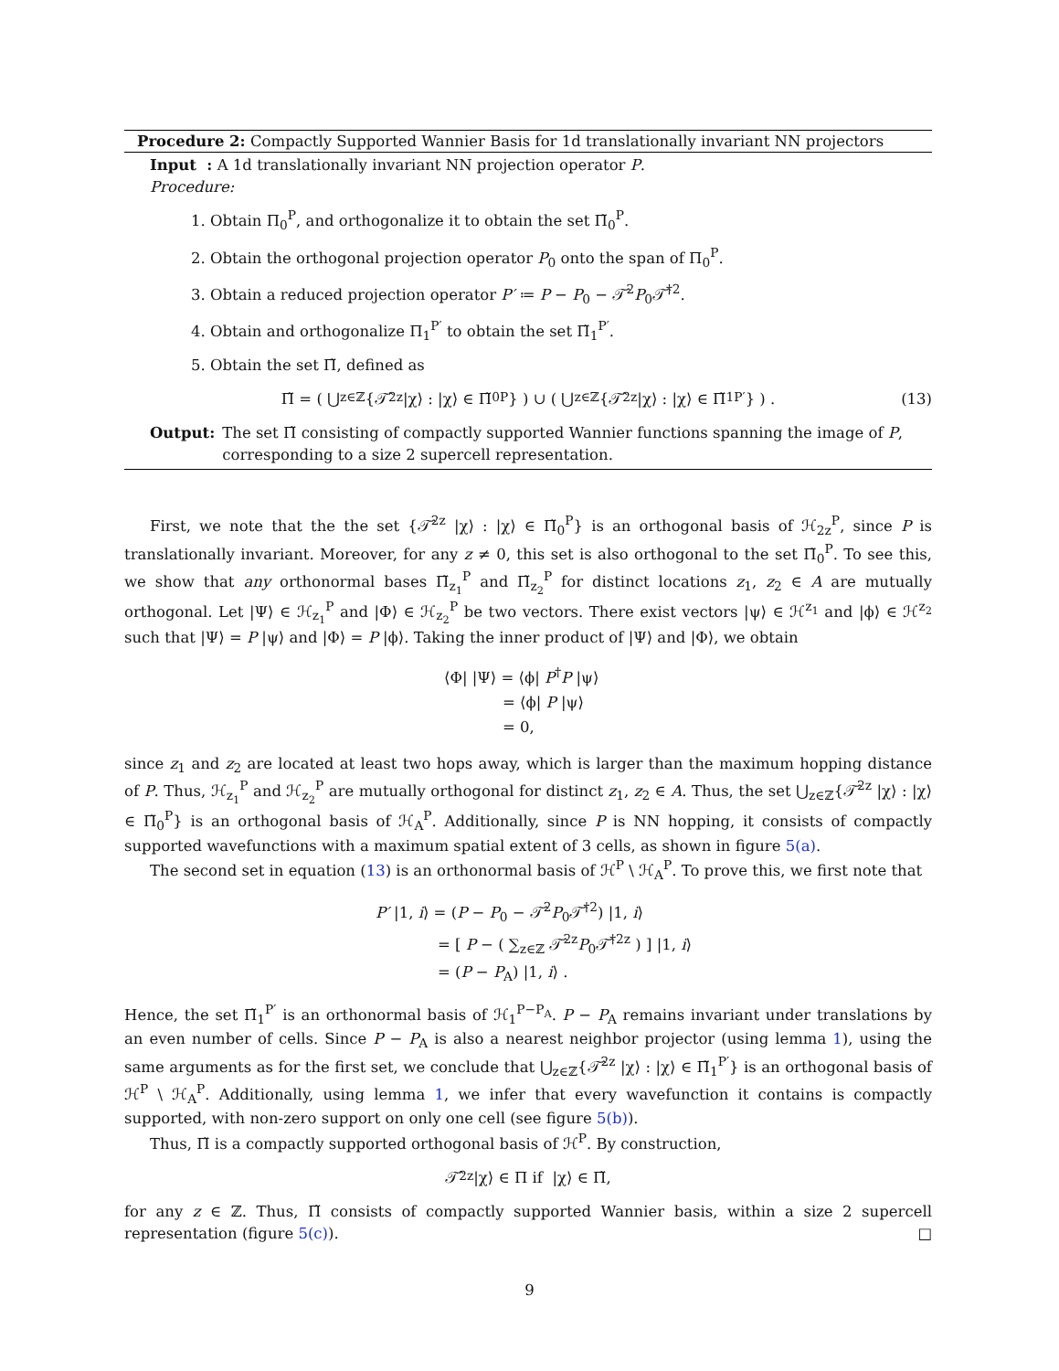Procedure 2: Compactly Supported Wannier Basis for 1d translationally invariant NN projectors
Input : A 1d translationally invariant NN projection operator P.
Procedure:
1. Obtain Π<sub>0</sub><sup>P</sup>, and orthogonalize it to obtain the set Π̃<sub>0</sub><sup>P</sup>.
2. Obtain the orthogonal projection operator P<sub>0</sub> onto the span of Π<sub>0</sub><sup>P</sup>.
3. Obtain a reduced projection operator P′ ≔ P − P<sub>0</sub> − 𝒯̂<sup>2</sup>P<sub>0</sub>𝒯̂<sup>†2</sup>.
4. Obtain and orthogonalize Π<sub>1</sub><sup>P′</sup> to obtain the set Π̃<sub>1</sub><sup>P′</sup>.
5. Obtain the set Π̃, defined as
Π̃ = ( ⋃<sub>z∈ℤ</sub> {𝒯̂<sup>2z</sup> |χ⟩ : |χ⟩ ∈ Π̃<sub>0</sub><sup>P</sup>} ) ∪ ( ⋃<sub>z∈ℤ</sub> {𝒯̂<sup>2z</sup> |χ⟩ : |χ⟩ ∈ Π̃<sub>1</sub><sup>P′</sup>} ) . (13)
Output: The set Π̃ consisting of compactly supported Wannier functions spanning the image of P, corresponding to a size 2 supercell representation.
First, we note that the the set {𝒯̂<sup>2z</sup> |χ⟩ : |χ⟩ ∈ Π̃<sub>0</sub><sup>P</sup>} is an orthogonal basis of ℋ<sub>2z</sub><sup>P</sup>, since P is translationally invariant. Moreover, for any z ≠ 0, this set is also orthogonal to the set Π̃<sub>0</sub><sup>P</sup>. To see this, we show that any orthonormal bases Π̃<sub>z<sub>1</sub></sub><sup>P</sup> and Π̃<sub>z<sub>2</sub></sub><sup>P</sup> for distinct locations z<sub>1</sub>, z<sub>2</sub> ∈ A are mutually orthogonal. Let |Ψ⟩ ∈ ℋ<sub>z<sub>1</sub></sub><sup>P</sup> and |Φ⟩ ∈ ℋ<sub>z<sub>2</sub></sub><sup>P</sup> be two vectors. There exist vectors |ψ⟩ ∈ ℋ<sup>z<sub>1</sub></sup> and |ϕ⟩ ∈ ℋ<sup>z<sub>2</sub></sup> such that |Ψ⟩ = P |ψ⟩ and |Φ⟩ = P |ϕ⟩. Taking the inner product of |Ψ⟩ and |Φ⟩, we obtain
⟨Φ| |Ψ⟩ = ⟨ϕ| P<sup>†</sup>P |ψ⟩
= ⟨ϕ| P |ψ⟩
= 0,
since z<sub>1</sub> and z<sub>2</sub> are located at least two hops away, which is larger than the maximum hopping distance of P. Thus, ℋ<sub>z<sub>1</sub></sub><sup>P</sup> and ℋ<sub>z<sub>2</sub></sub><sup>P</sup> are mutually orthogonal for distinct z<sub>1</sub>, z<sub>2</sub> ∈ A. Thus, the set ⋃<sub>z∈ℤ</sub>{𝒯̂<sup>2z</sup> |χ⟩ : |χ⟩ ∈ Π̃<sub>0</sub><sup>P</sup>} is an orthogonal basis of ℋ<sub>A</sub><sup>P</sup>. Additionally, since P is NN hopping, it consists of compactly supported wavefunctions with a maximum spatial extent of 3 cells, as shown in figure 5(a).
The second set in equation (13) is an orthonormal basis of ℋ<sup>P</sup> \ ℋ<sub>A</sub><sup>P</sup>. To prove this, we first note that
P′ |1, i⟩ = (P − P<sub>0</sub> − 𝒯̂<sup>2</sup>P<sub>0</sub>𝒯̂<sup>†2</sup>) |1, i⟩
= [ P − ( ∑<sub>z∈ℤ</sub> 𝒯̂<sup>2z</sup>P<sub>0</sub>𝒯̂<sup>†2z</sup> ) ] |1, i⟩
= (P − P<sub>A</sub>) |1, i⟩ .
Hence, the set Π̃<sub>1</sub><sup>P′</sup> is an orthonormal basis of ℋ<sub>1</sub><sup>P−P<sub>A</sub></sup>. P − P<sub>A</sub> remains invariant under translations by an even number of cells. Since P − P<sub>A</sub> is also a nearest neighbor projector (using lemma 1), using the same arguments as for the first set, we conclude that ⋃<sub>z∈ℤ</sub>{𝒯̂<sup>2z</sup> |χ⟩ : |χ⟩ ∈ Π̃<sub>1</sub><sup>P′</sup>} is an orthogonal basis of ℋ<sup>P</sup> \ ℋ<sub>A</sub><sup>P</sup>. Additionally, using lemma 1, we infer that every wavefunction it contains is compactly supported, with non-zero support on only one cell (see figure 5(b)).
Thus, Π̃ is a compactly supported orthogonal basis of ℋ<sup>P</sup>. By construction,
𝒯̂<sup>2z</sup> |χ⟩ ∈ Π if |χ⟩ ∈ Π̃,
for any z ∈ ℤ. Thus, Π̃ consists of compactly supported Wannier basis, within a size 2 supercell representation (figure 5(c)). □
9